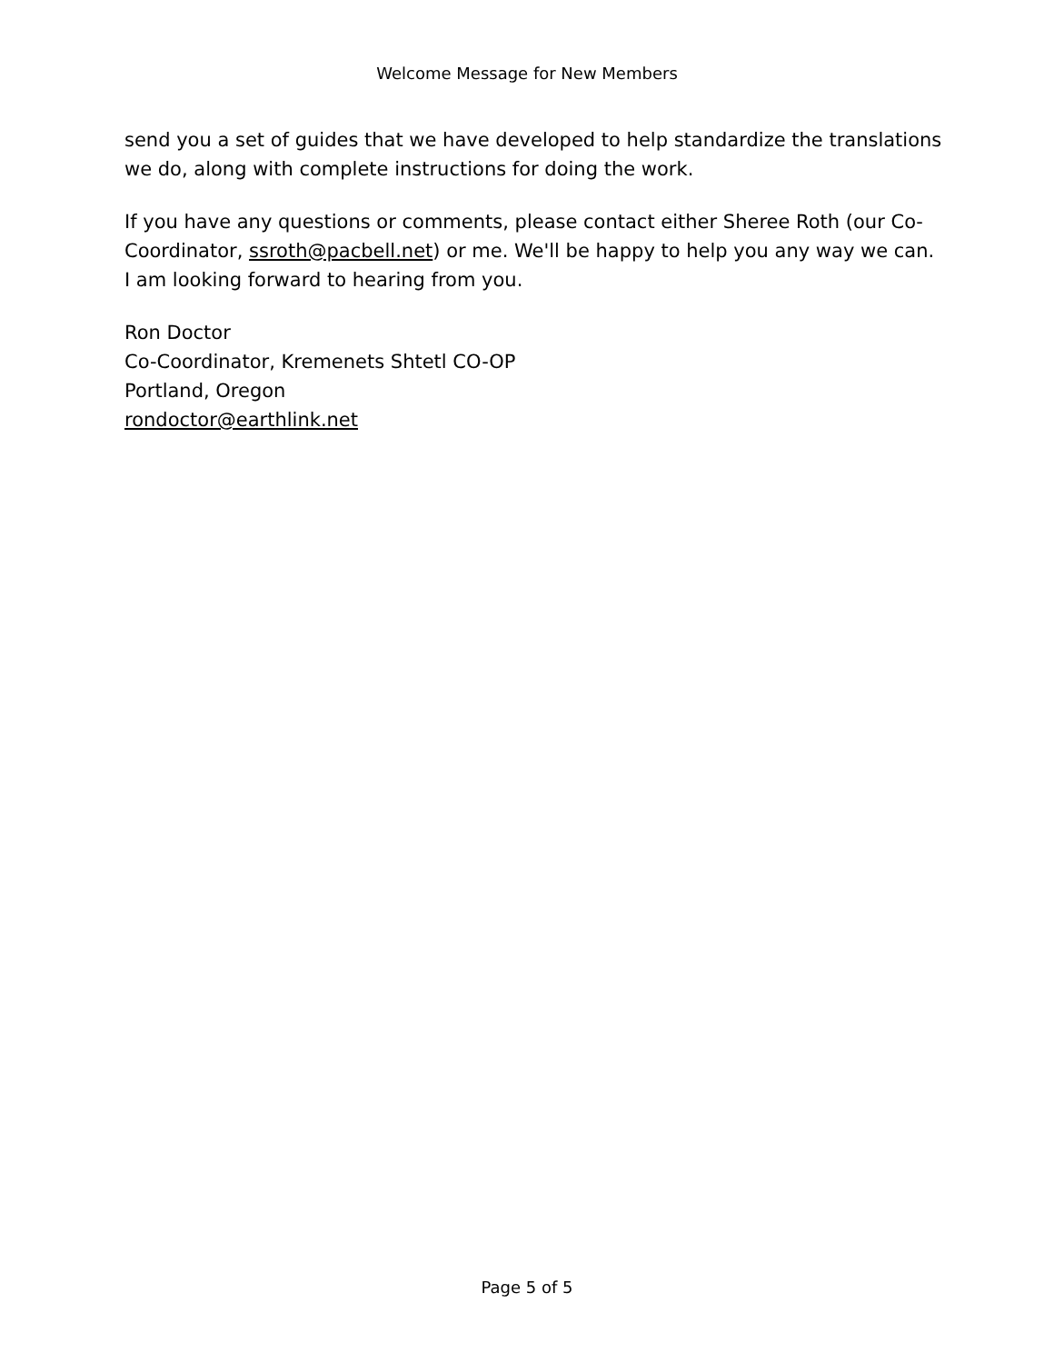Welcome Message for New Members
send you a set of guides that we have developed to help standardize the translations we do, along with complete instructions for doing the work.
If you have any questions or comments, please contact either Sheree Roth (our Co-Coordinator, ssroth@pacbell.net) or me. We'll be happy to help you any way we can. I am looking forward to hearing from you.
Ron Doctor
Co-Coordinator, Kremenets Shtetl CO-OP
Portland, Oregon
rondoctor@earthlink.net
Page 5 of 5